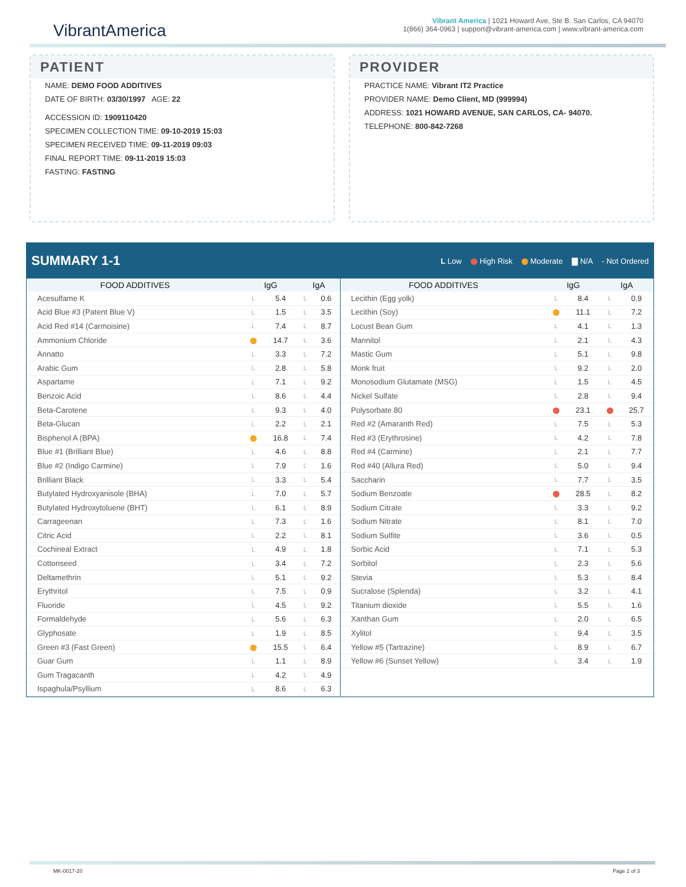VibrantAmerica
Vibrant America | 1021 Howard Ave, Ste B. San Carlos, CA 94070
1(866) 364-0963 | support@vibrant-america.com | www.vibrant-america.com
PATIENT
NAME: DEMO FOOD ADDITIVES
DATE OF BIRTH: 03/30/1997 AGE: 22
ACCESSION ID: 1909110420
SPECIMEN COLLECTION TIME: 09-10-2019 15:03
SPECIMEN RECEIVED TIME: 09-11-2019 09:03
FINAL REPORT TIME: 09-11-2019 15:03
FASTING: FASTING
PROVIDER
PRACTICE NAME: Vibrant IT2 Practice
PROVIDER NAME: Demo Client, MD (999994)
ADDRESS: 1021 HOWARD AVENUE, SAN CARLOS, CA- 94070.
TELEPHONE: 800-842-7268
SUMMARY 1-1
L Low High Risk Moderate ▇ N/A - Not Ordered
| / FOOD ADDITIVES / IgG / / IgA / / / --- / --- / --- / --- / --- / / Acesulfame K / L / 5.4 / L / 0.6 / / Acid Blue #3 (Patent Blue V) / L / 1.5 / L / 3.5 / / Acid Red #14 (Carmoisine) / L / 7.4 / L / 8.7 / / Ammonium Chloride / / 14.7 / L / 3.6 / / Annatto / L / 3.3 / L / 7.2 / / Arabic Gum / L / 2.8 / L / 5.8 / / Aspartame / L / 7.1 / L / 9.2 / / Benzoic Acid / L / 8.6 / L / 4.4 / / Beta-Carotene / L / 9.3 / L / 4.0 / / Beta-Glucan / L / 2.2 / L / 2.1 / / Bisphenol A (BPA) / / 16.8 / L / 7.4 / / Blue #1 (Brilliant Blue) / L / 4.6 / L / 8.8 / / Blue #2 (Indigo Carmine) / L / 7.9 / L / 1.6 / / Brilliant Black / L / 3.3 / L / 5.4 / / Butylated Hydroxyanisole (BHA) / L / 7.0 / L / 5.7 / / Butylated Hydroxytoluene (BHT) / L / 6.1 / L / 8.9 / / Carrageenan / L / 7.3 / L / 1.6 / / Citric Acid / L / 2.2 / L / 8.1 / / Cochineal Extract / L / 4.9 / L / 1.8 / / Cottonseed / L / 3.4 / L / 7.2 / / Deltamethrin / L / 5.1 / L / 9.2 / / Erythritol / L / 7.5 / L / 0.9 / / Fluoride / L / 4.5 / L / 9.2 / / Formaldehyde / L / 5.6 / L / 6.3 / / Glyphosate / L / 1.9 / L / 8.5 / / Green #3 (Fast Green) / / 15.5 / L / 6.4 / / Guar Gum / L / 1.1 / L / 8.9 / / Gum Tragacanth / L / 4.2 / L / 4.9 / / Ispaghula/Psyllium / L / 8.6 / L / 6.3 / | / FOOD ADDITIVES / IgG / / IgA / / / --- / --- / --- / --- / --- / / Lecithin (Egg yolk) / L / 8.4 / L / 0.9 / / Lecithin (Soy) / / 11.1 / L / 7.2 / / Locust Bean Gum / L / 4.1 / L / 1.3 / / Mannitol / L / 2.1 / L / 4.3 / / Mastic Gum / L / 5.1 / L / 9.8 / / Monk fruit / L / 9.2 / L / 2.0 / / Monosodium Glutamate (MSG) / L / 1.5 / L / 4.5 / / Nickel Sulfate / L / 2.8 / L / 9.4 / / Polysorbate 80 / / 23.1 / / 25.7 / / Red #2 (Amaranth Red) / L / 7.5 / L / 5.3 / / Red #3 (Erythrosine) / L / 4.2 / L / 7.8 / / Red #4 (Carmine) / L / 2.1 / L / 7.7 / / Red #40 (Allura Red) / L / 5.0 / L / 9.4 / / Saccharin / L / 7.7 / L / 3.5 / / Sodium Benzoate / / 28.5 / L / 8.2 / / Sodium Citrate / L / 3.3 / L / 9.2 / / Sodium Nitrate / L / 8.1 / L / 7.0 / / Sodium Sulfite / L / 3.6 / L / 0.5 / / Sorbic Acid / L / 7.1 / L / 5.3 / / Sorbitol / L / 2.3 / L / 5.6 / / Stevia / L / 5.3 / L / 8.4 / / Sucralose (Splenda) / L / 3.2 / L / 4.1 / / Titanium dioxide / L / 5.5 / L / 1.6 / / Xanthan Gum / L / 2.0 / L / 6.5 / / Xylitol / L / 9.4 / L / 3.5 / / Yellow #5 (Tartrazine) / L / 8.9 / L / 6.7 / / Yellow #6 (Sunset Yellow) / L / 3.4 / L / 1.9 / |
MK-0017-20 Page 2 of 3